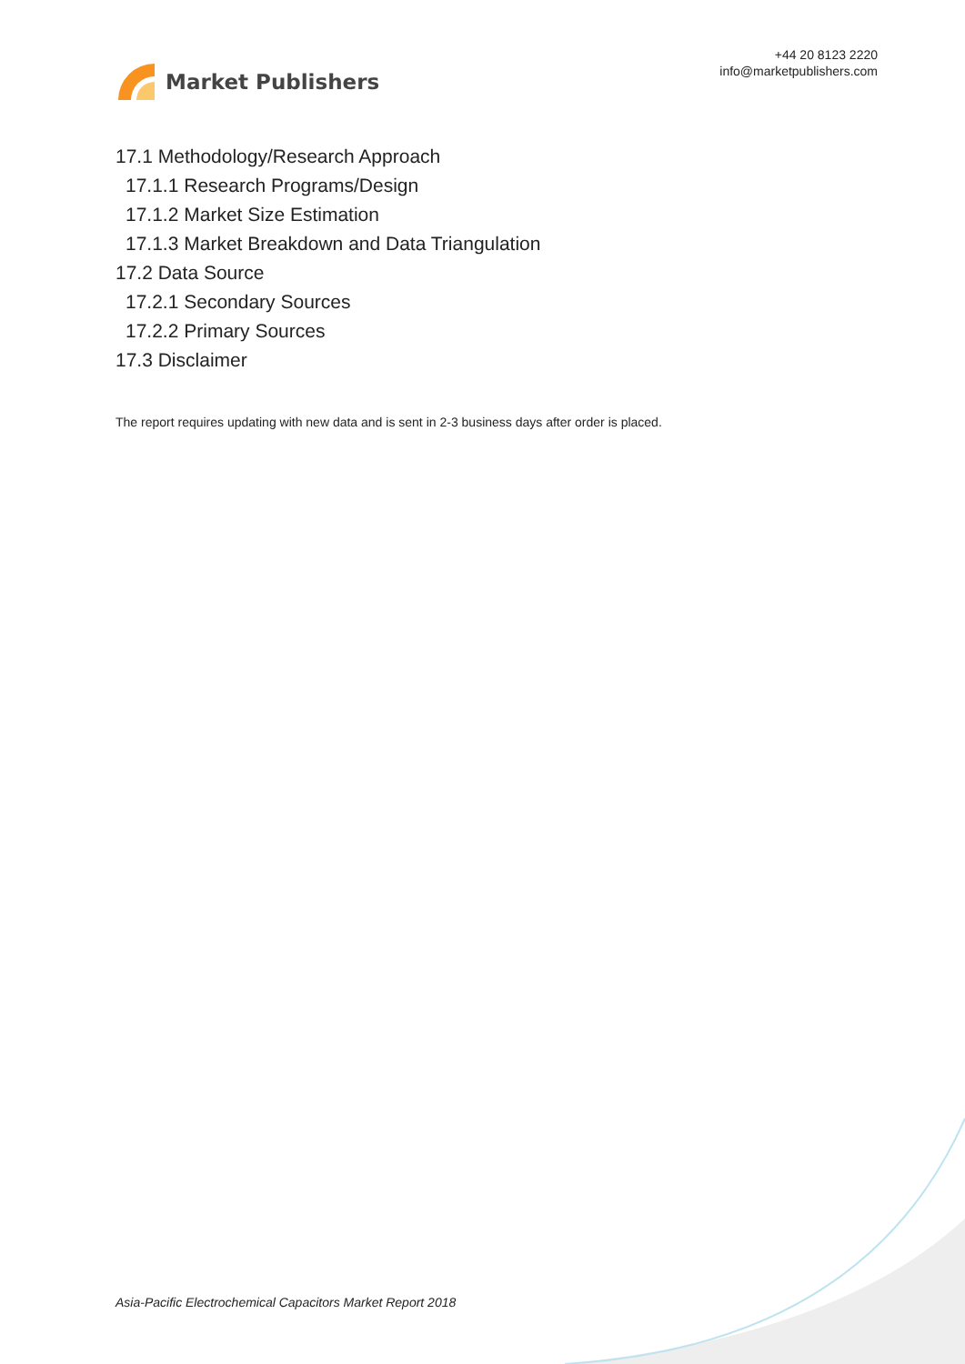Market Publishers
+44 20 8123 2220
info@marketpublishers.com
17.1 Methodology/Research Approach
17.1.1 Research Programs/Design
17.1.2 Market Size Estimation
17.1.3 Market Breakdown and Data Triangulation
17.2 Data Source
17.2.1 Secondary Sources
17.2.2 Primary Sources
17.3 Disclaimer
The report requires updating with new data and is sent in 2-3 business days after order is placed.
Asia-Pacific Electrochemical Capacitors Market Report 2018